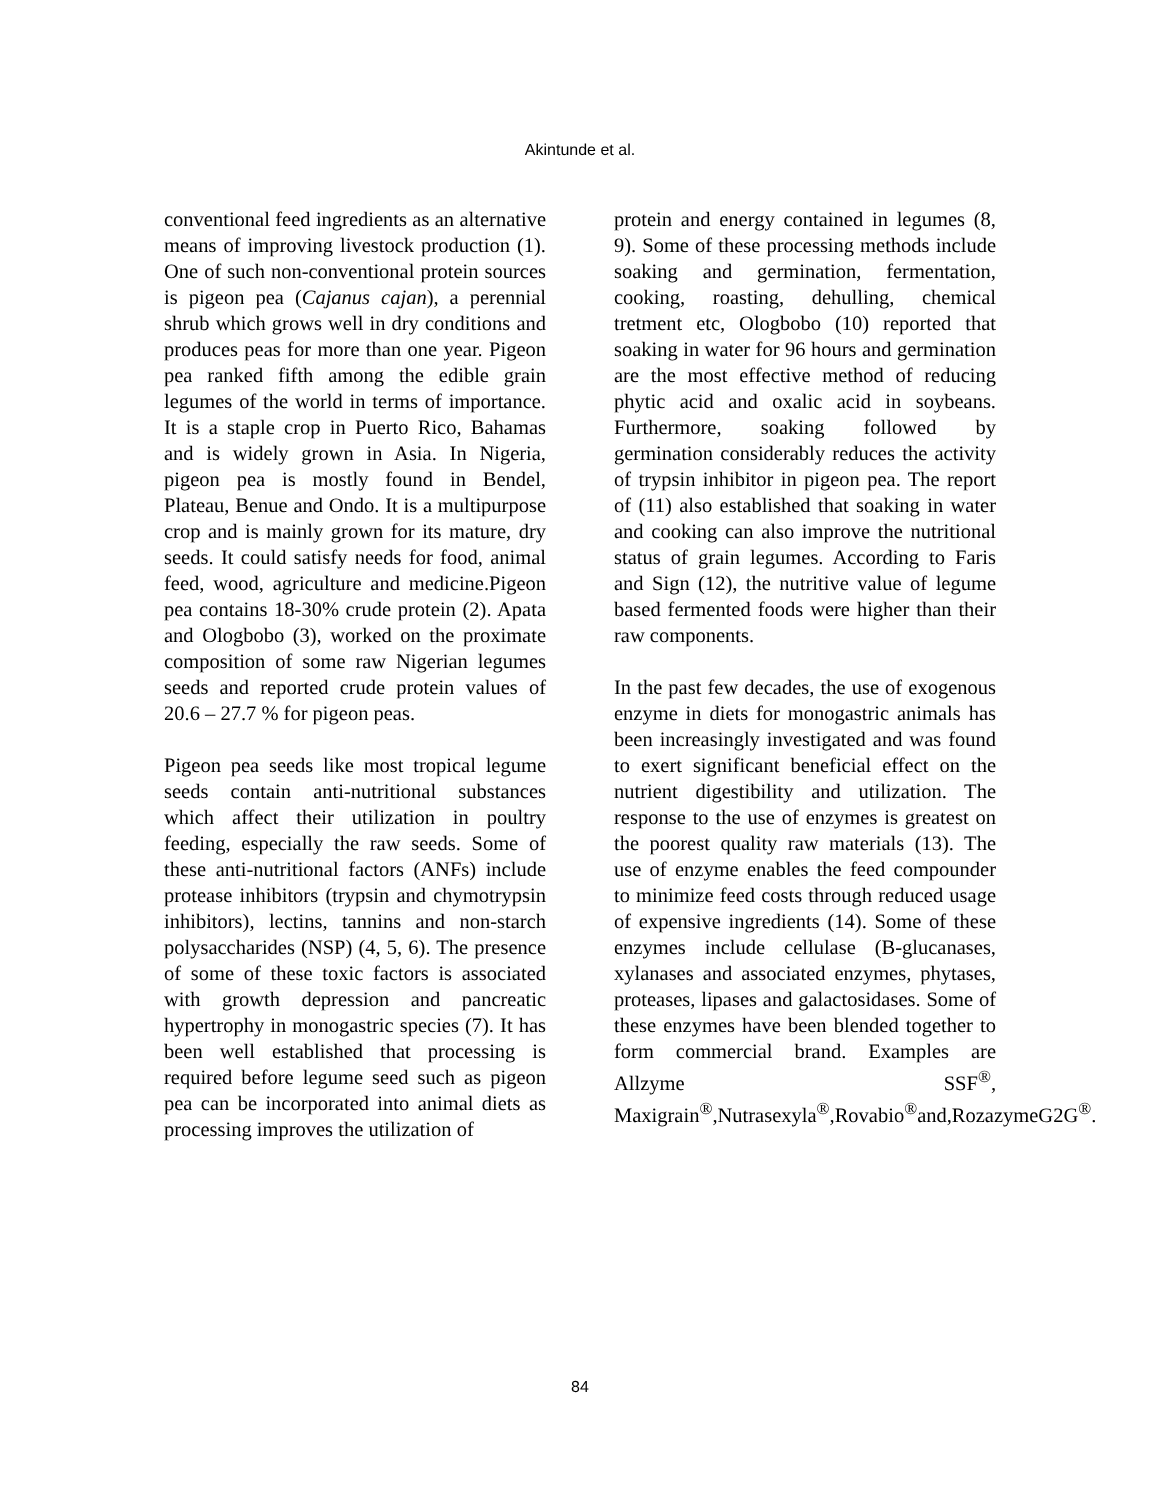Akintunde et al.
conventional feed ingredients as an alternative means of improving livestock production (1). One of such non-conventional protein sources is pigeon pea (Cajanus cajan), a perennial shrub which grows well in dry conditions and produces peas for more than one year. Pigeon pea ranked fifth among the edible grain legumes of the world in terms of importance. It is a staple crop in Puerto Rico, Bahamas and is widely grown in Asia. In Nigeria, pigeon pea is mostly found in Bendel, Plateau, Benue and Ondo. It is a multipurpose crop and is mainly grown for its mature, dry seeds. It could satisfy needs for food, animal feed, wood, agriculture and medicine.Pigeon pea contains 18-30% crude protein (2). Apata and Ologbobo (3), worked on the proximate composition of some raw Nigerian legumes seeds and reported crude protein values of 20.6 – 27.7 % for pigeon peas.
Pigeon pea seeds like most tropical legume seeds contain anti-nutritional substances which affect their utilization in poultry feeding, especially the raw seeds. Some of these anti-nutritional factors (ANFs) include protease inhibitors (trypsin and chymotrypsin inhibitors), lectins, tannins and non-starch polysaccharides (NSP) (4, 5, 6). The presence of some of these toxic factors is associated with growth depression and pancreatic hypertrophy in monogastric species (7). It has been well established that processing is required before legume seed such as pigeon pea can be incorporated into animal diets as processing improves the utilization of
protein and energy contained in legumes (8, 9). Some of these processing methods include soaking and germination, fermentation, cooking, roasting, dehulling, chemical tretment etc, Ologbobo (10) reported that soaking in water for 96 hours and germination are the most effective method of reducing phytic acid and oxalic acid in soybeans. Furthermore, soaking followed by germination considerably reduces the activity of trypsin inhibitor in pigeon pea. The report of (11) also established that soaking in water and cooking can also improve the nutritional status of grain legumes. According to Faris and Sign (12), the nutritive value of legume based fermented foods were higher than their raw components.
In the past few decades, the use of exogenous enzyme in diets for monogastric animals has been increasingly investigated and was found to exert significant beneficial effect on the nutrient digestibility and utilization. The response to the use of enzymes is greatest on the poorest quality raw materials (13). The use of enzyme enables the feed compounder to minimize feed costs through reduced usage of expensive ingredients (14). Some of these enzymes include cellulase (B-glucanases, xylanases and associated enzymes, phytases, proteases, lipases and galactosidases. Some of these enzymes have been blended together to form commercial brand. Examples are Allzyme SSF<sup>®</sup>, Maxigrain<sup>®</sup>,Nutrasexyla<sup>®</sup>,Rovabio<sup>®</sup>and,RozazymeG2G<sup>®</sup>.
84